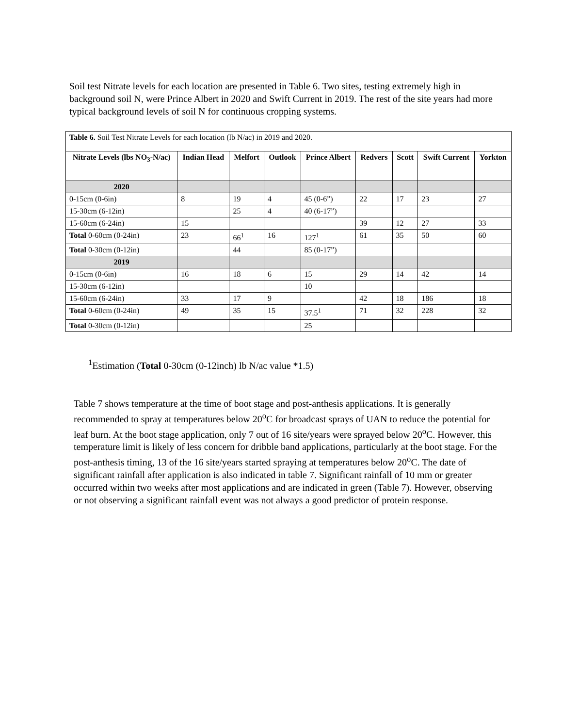Soil test Nitrate levels for each location are presented in Table 6. Two sites, testing extremely high in background soil N, were Prince Albert in 2020 and Swift Current in 2019. The rest of the site years had more typical background levels of soil N for continuous cropping systems.
| Table 6. Soil Test Nitrate Levels for each location (lb N/ac) in 2019 and 2020. | | | | | | | | |
| Nitrate Levels (lbs NO<sub>3</sub>-N/ac) | Indian Head | Melfort | Outlook | Prince Albert | Redvers | Scott | Swift Current | Yorkton |
| 2020 | | | | | | | | |
| 0-15cm (0-6in) | 8 | 19 | 4 | 45 (0-6”) | 22 | 17 | 23 | 27 |
| 15-30cm (6-12in) | | 25 | 4 | 40 (6-17”) | | | | |
| 15-60cm (6-24in) | 15 | | | | 39 | 12 | 27 | 33 |
| Total 0-60cm (0-24in) | 23 | 66<sup>1</sup> | 16 | 127<sup>1</sup> | 61 | 35 | 50 | 60 |
| Total 0-30cm (0-12in) | | 44 | | 85 (0-17”) | | | | |
| 2019 | | | | | | | | |
| 0-15cm (0-6in) | 16 | 18 | 6 | 15 | 29 | 14 | 42 | 14 |
| 15-30cm (6-12in) | | | | 10 | | | | |
| 15-60cm (6-24in) | 33 | 17 | 9 | | 42 | 18 | 186 | 18 |
| Total 0-60cm (0-24in) | 49 | 35 | 15 | 37.5<sup>1</sup> | 71 | 32 | 228 | 32 |
| Total 0-30cm (0-12in) | | | | 25 | | | | |
<sup>1</sup> Estimation (Total 0-30cm (0-12inch) lb N/ac value *1.5)
Table 7 shows temperature at the time of boot stage and post-anthesis applications. It is generally recommended to spray at temperatures below 20<sup>o</sup>C for broadcast sprays of UAN to reduce the potential for leaf burn. At the boot stage application, only 7 out of 16 site/years were sprayed below 20<sup>o</sup>C. However, this temperature limit is likely of less concern for dribble band applications, particularly at the boot stage. For the post-anthesis timing, 13 of the 16 site/years started spraying at temperatures below 20<sup>o</sup>C. The date of significant rainfall after application is also indicated in table 7. Significant rainfall of 10 mm or greater occurred within two weeks after most applications and are indicated in green (Table 7). However, observing or not observing a significant rainfall event was not always a good predictor of protein response.